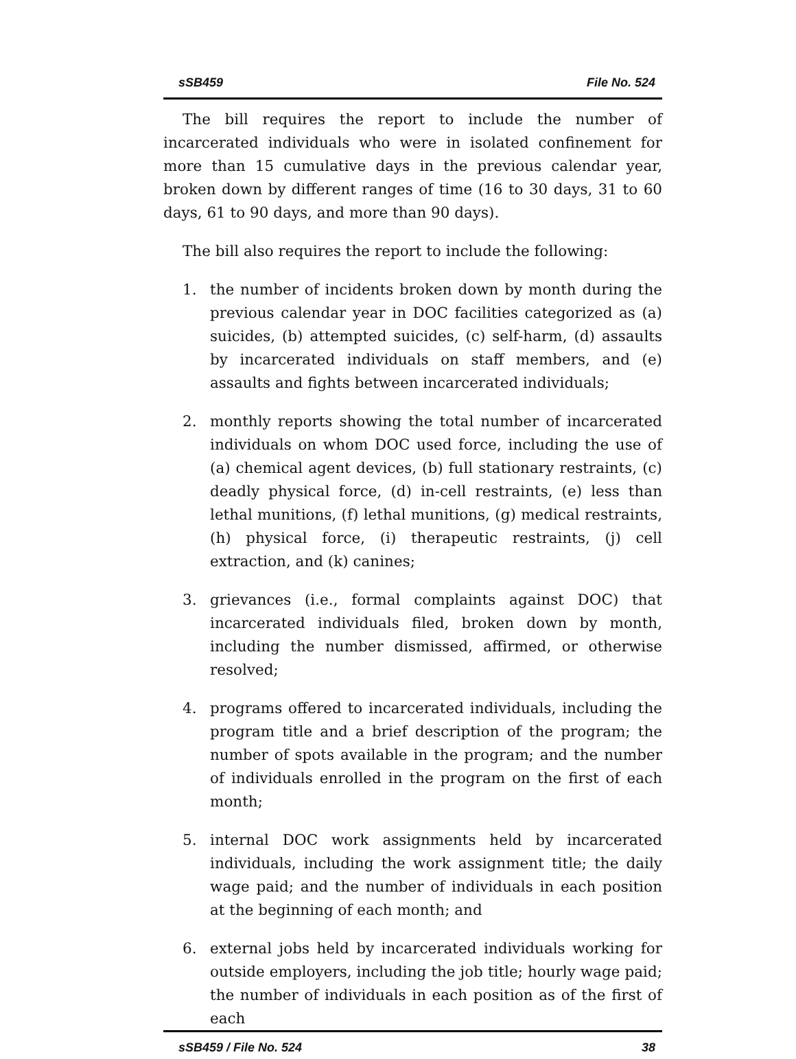sSB459 File No. 524
The bill requires the report to include the number of incarcerated individuals who were in isolated confinement for more than 15 cumulative days in the previous calendar year, broken down by different ranges of time (16 to 30 days, 31 to 60 days, 61 to 90 days, and more than 90 days).
The bill also requires the report to include the following:
1. the number of incidents broken down by month during the previous calendar year in DOC facilities categorized as (a) suicides, (b) attempted suicides, (c) self-harm, (d) assaults by incarcerated individuals on staff members, and (e) assaults and fights between incarcerated individuals;
2. monthly reports showing the total number of incarcerated individuals on whom DOC used force, including the use of (a) chemical agent devices, (b) full stationary restraints, (c) deadly physical force, (d) in-cell restraints, (e) less than lethal munitions, (f) lethal munitions, (g) medical restraints, (h) physical force, (i) therapeutic restraints, (j) cell extraction, and (k) canines;
3. grievances (i.e., formal complaints against DOC) that incarcerated individuals filed, broken down by month, including the number dismissed, affirmed, or otherwise resolved;
4. programs offered to incarcerated individuals, including the program title and a brief description of the program; the number of spots available in the program; and the number of individuals enrolled in the program on the first of each month;
5. internal DOC work assignments held by incarcerated individuals, including the work assignment title; the daily wage paid; and the number of individuals in each position at the beginning of each month; and
6. external jobs held by incarcerated individuals working for outside employers, including the job title; hourly wage paid; the number of individuals in each position as of the first of each
sSB459 / File No. 524 38